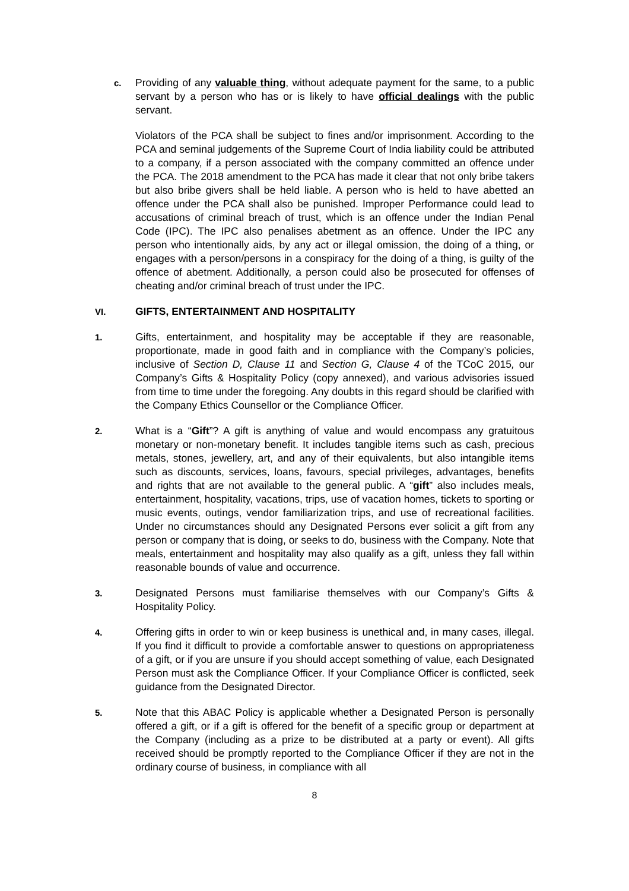c.
Providing of any valuable thing, without adequate payment for the same, to a public servant by a person who has or is likely to have official dealings with the public servant.
Violators of the PCA shall be subject to fines and/or imprisonment. According to the PCA and seminal judgements of the Supreme Court of India liability could be attributed to a company, if a person associated with the company committed an offence under the PCA. The 2018 amendment to the PCA has made it clear that not only bribe takers but also bribe givers shall be held liable. A person who is held to have abetted an offence under the PCA shall also be punished. Improper Performance could lead to accusations of criminal breach of trust, which is an offence under the Indian Penal Code (IPC). The IPC also penalises abetment as an offence. Under the IPC any person who intentionally aids, by any act or illegal omission, the doing of a thing, or engages with a person/persons in a conspiracy for the doing of a thing, is guilty of the offence of abetment. Additionally, a person could also be prosecuted for offenses of cheating and/or criminal breach of trust under the IPC.
VI. GIFTS, ENTERTAINMENT AND HOSPITALITY
1.
Gifts, entertainment, and hospitality may be acceptable if they are reasonable, proportionate, made in good faith and in compliance with the Company’s policies, inclusive of Section D, Clause 11 and Section G, Clause 4 of the TCoC 2015, our Company’s Gifts & Hospitality Policy (copy annexed), and various advisories issued from time to time under the foregoing. Any doubts in this regard should be clarified with the Company Ethics Counsellor or the Compliance Officer.
2.
What is a “Gift”? A gift is anything of value and would encompass any gratuitous monetary or non-monetary benefit. It includes tangible items such as cash, precious metals, stones, jewellery, art, and any of their equivalents, but also intangible items such as discounts, services, loans, favours, special privileges, advantages, benefits and rights that are not available to the general public. A “gift” also includes meals, entertainment, hospitality, vacations, trips, use of vacation homes, tickets to sporting or music events, outings, vendor familiarization trips, and use of recreational facilities. Under no circumstances should any Designated Persons ever solicit a gift from any person or company that is doing, or seeks to do, business with the Company. Note that meals, entertainment and hospitality may also qualify as a gift, unless they fall within reasonable bounds of value and occurrence.
3.
Designated Persons must familiarise themselves with our Company’s Gifts & Hospitality Policy.
4.
Offering gifts in order to win or keep business is unethical and, in many cases, illegal. If you find it difficult to provide a comfortable answer to questions on appropriateness of a gift, or if you are unsure if you should accept something of value, each Designated Person must ask the Compliance Officer. If your Compliance Officer is conflicted, seek guidance from the Designated Director.
5.
Note that this ABAC Policy is applicable whether a Designated Person is personally offered a gift, or if a gift is offered for the benefit of a specific group or department at the Company (including as a prize to be distributed at a party or event). All gifts received should be promptly reported to the Compliance Officer if they are not in the ordinary course of business, in compliance with all
8